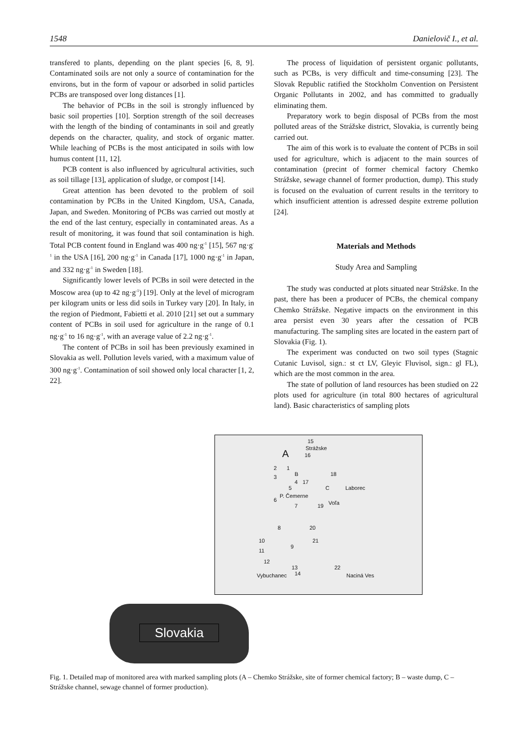1548 Danielovič I., et al.
transfered to plants, depending on the plant species [6, 8, 9]. Contaminated soils are not only a source of contamination for the environs, but in the form of vapour or adsorbed in solid particles PCBs are transposed over long distances [1].
The behavior of PCBs in the soil is strongly influenced by basic soil properties [10]. Sorption strength of the soil decreases with the length of the binding of contaminants in soil and greatly depends on the character, quality, and stock of organic matter. While leaching of PCBs is the most anticipated in soils with low humus content [11, 12].
PCB content is also influenced by agricultural activities, such as soil tillage [13], application of sludge, or compost [14].
Great attention has been devoted to the problem of soil contamination by PCBs in the United Kingdom, USA, Canada, Japan, and Sweden. Monitoring of PCBs was carried out mostly at the end of the last century, especially in contaminated areas. As a result of monitoring, it was found that soil contamination is high. Total PCB content found in England was 400 ng·g<sup>-1</sup> [15], 567 ng·g<sup>-1</sup> in the USA [16], 200 ng·g<sup>-1</sup> in Canada [17], 1000 ng·g<sup>-1</sup> in Japan, and 332 ng·g<sup>-1</sup> in Sweden [18].
Significantly lower levels of PCBs in soil were detected in the Moscow area (up to 42 ng·g<sup>-1</sup>) [19]. Only at the level of microgram per kilogram units or less did soils in Turkey vary [20]. In Italy, in the region of Piedmont, Fabietti et al. 2010 [21] set out a summary content of PCBs in soil used for agriculture in the range of 0.1 ng·g<sup>-1</sup> to 16 ng·g<sup>-1</sup>, with an average value of 2.2 ng·g<sup>-1</sup>.
The content of PCBs in soil has been previously examined in Slovakia as well. Pollution levels varied, with a maximum value of 300 ng·g<sup>-1</sup>. Contamination of soil showed only local character [1, 2, 22].
The process of liquidation of persistent organic pollutants, such as PCBs, is very difficult and time-consuming [23]. The Slovak Republic ratified the Stockholm Convention on Persistent Organic Pollutants in 2002, and has committed to gradually eliminating them.
Preparatory work to begin disposal of PCBs from the most polluted areas of the Strážske district, Slovakia, is currently being carried out.
The aim of this work is to evaluate the content of PCBs in soil used for agriculture, which is adjacent to the main sources of contamination (precint of former chemical factory Chemko Strážske, sewage channel of former production, dump). This study is focused on the evaluation of current results in the territory to which insufficient attention is adressed despite extreme pollution [24].
Materials and Methods
Study Area and Sampling
The study was conducted at plots situated near Strážske. In the past, there has been a producer of PCBs, the chemical company Chemko Strážske. Negative impacts on the environment in this area persist even 30 years after the cessation of PCB manufacturing. The sampling sites are located in the eastern part of Slovakia (Fig. 1).
The experiment was conducted on two soil types (Stagnic Cutanic Luvisol, sign.: st ct LV, Gleyic Fluvisol, sign.: gl FL), which are the most common in the area.
The state of pollution of land resources has been studied on 22 plots used for agriculture (in total 800 hectares of agricultural land). Basic characteristics of sampling plots
15
Strážske A 16
2 1
B 18 3
4 17
5 C
6
P. Čemerne
7 19 Voľa
Laborec
8 20
10 21
9
11
12
13 22
Vybuchanec 14 Naciná Ves
Slovakia
Fig. 1. Detailed map of monitored area with marked sampling plots (A – Chemko Strážske, site of former chemical factory; B – waste dump, C – Strážske channel, sewage channel of former production).